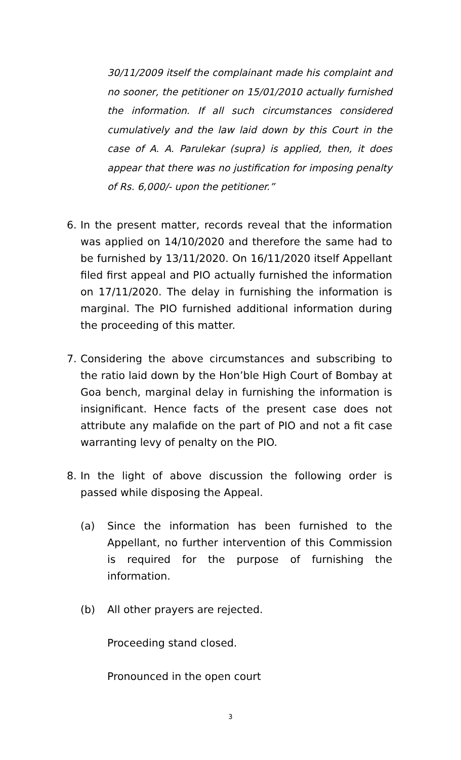30/11/2009 itself the complainant made his complaint and no sooner, the petitioner on 15/01/2010 actually furnished the information. If all such circumstances considered cumulatively and the law laid down by this Court in the case of A. A. Parulekar (supra) is applied, then, it does appear that there was no justification for imposing penalty of Rs. 6,000/- upon the petitioner.”
6. In the present matter, records reveal that the information was applied on 14/10/2020 and therefore the same had to be furnished by 13/11/2020. On 16/11/2020 itself Appellant filed first appeal and PIO actually furnished the information on 17/11/2020. The delay in furnishing the information is marginal. The PIO furnished additional information during the proceeding of this matter.
7. Considering the above circumstances and subscribing to the ratio laid down by the Hon’ble High Court of Bombay at Goa bench, marginal delay in furnishing the information is insignificant. Hence facts of the present case does not attribute any malafide on the part of PIO and not a fit case warranting levy of penalty on the PIO.
8. In the light of above discussion the following order is passed while disposing the Appeal.
(a) Since the information has been furnished to the Appellant, no further intervention of this Commission is required for the purpose of furnishing the information.
(b) All other prayers are rejected.
Proceeding stand closed.
Pronounced in the open court
3